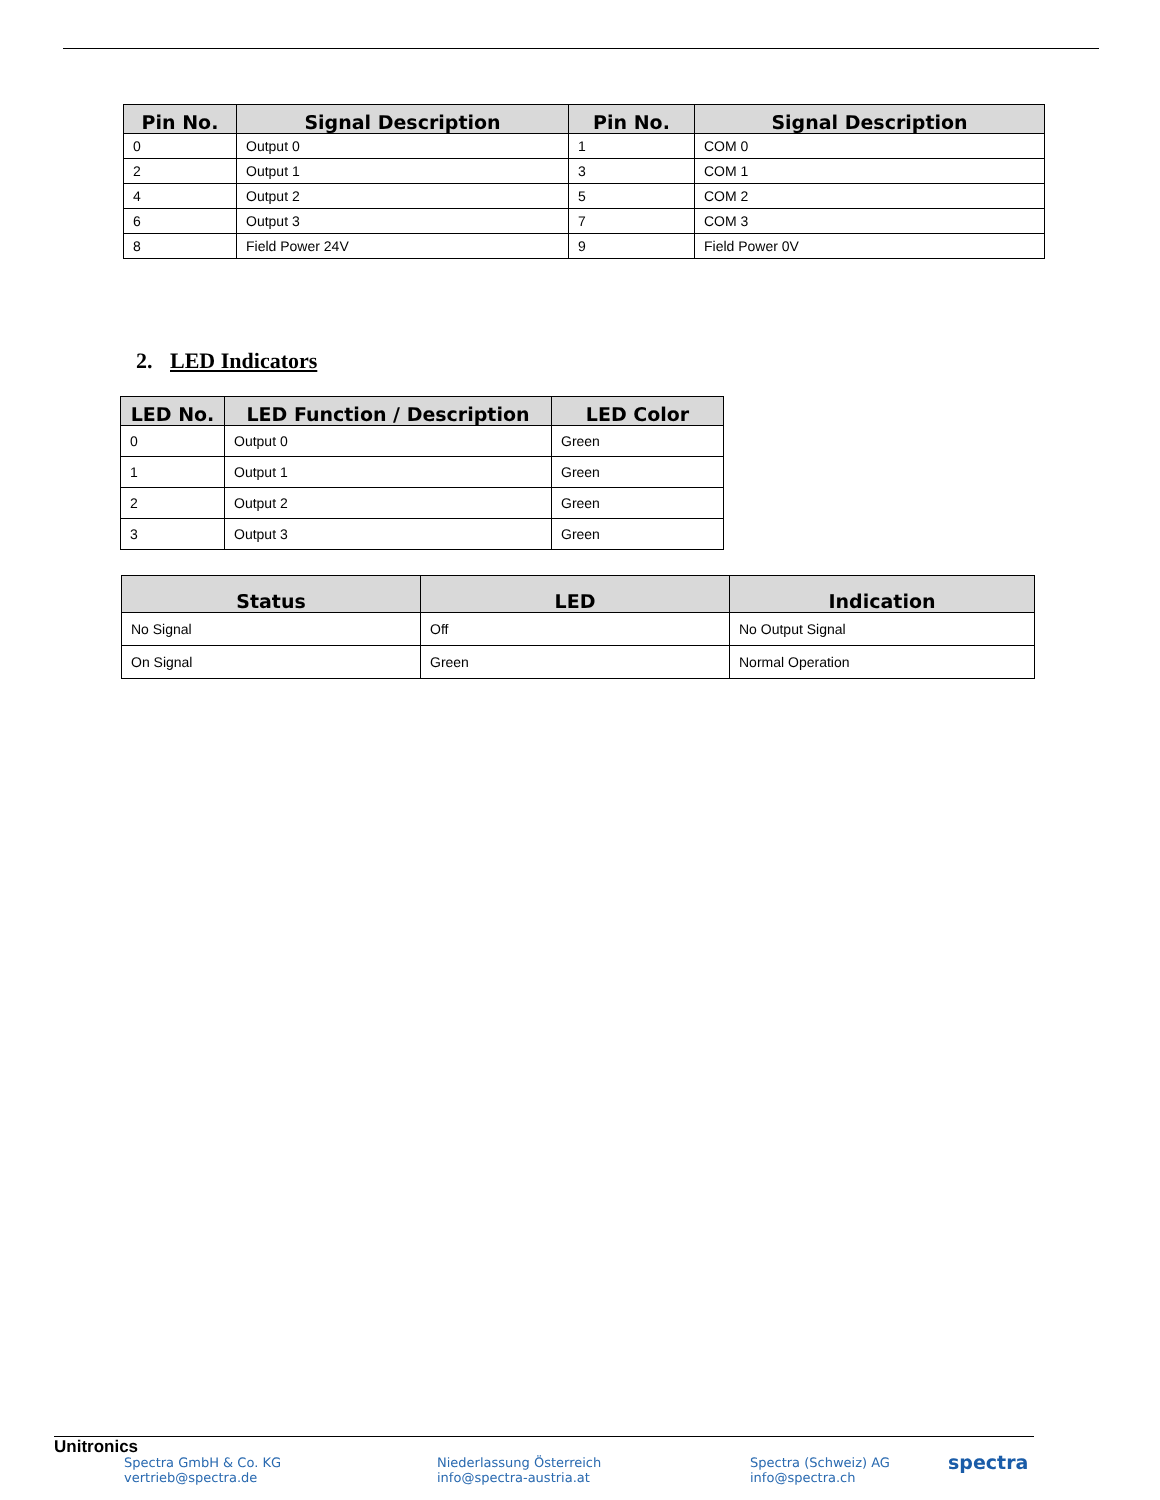| Pin No. | Signal Description | Pin No. | Signal Description |
| --- | --- | --- | --- |
| 0 | Output 0 | 1 | COM 0 |
| 2 | Output 1 | 3 | COM 1 |
| 4 | Output 2 | 5 | COM 2 |
| 6 | Output 3 | 7 | COM 3 |
| 8 | Field Power 24V | 9 | Field Power 0V |
2. LED Indicators
| LED No. | LED Function / Description | LED Color |
| --- | --- | --- |
| 0 | Output 0 | Green |
| 1 | Output 1 | Green |
| 2 | Output 2 | Green |
| 3 | Output 3 | Green |
| Status | LED | Indication |
| --- | --- | --- |
| No Signal | Off | No Output Signal |
| On Signal | Green | Normal Operation |
Unitronics
Spectra GmbH & Co. KG
vertrieb@spectra.de
Niederlassung Österreich
info@spectra-austria.at
Spectra (Schweiz) AG
info@spectra.ch
spectra